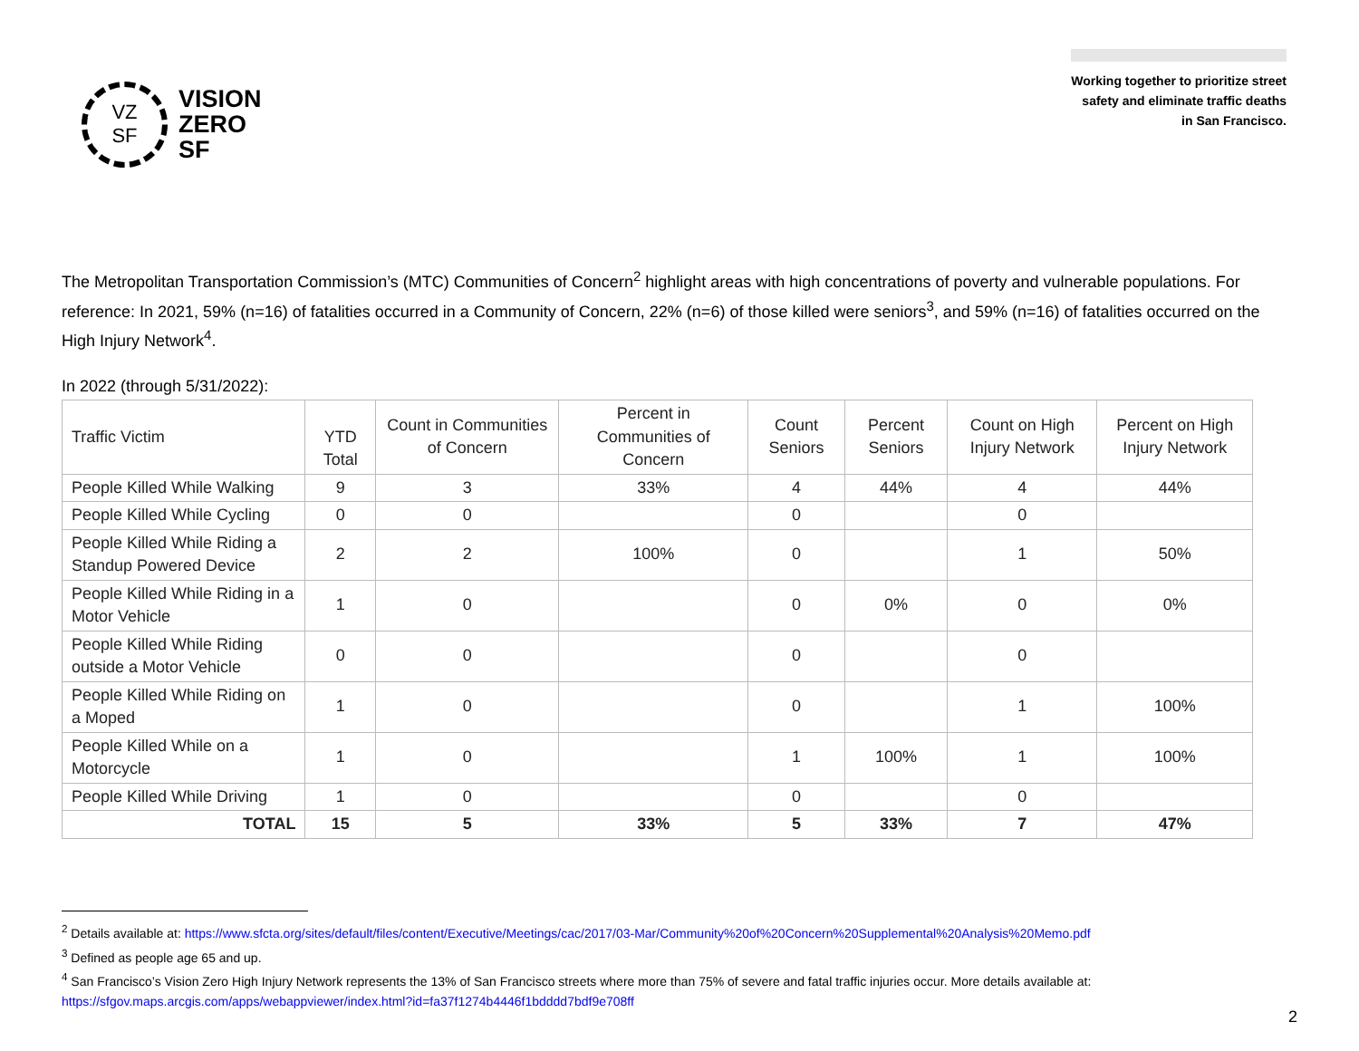VZ
SF
VISION
ZERO
SF
Working together to prioritize street
safety and eliminate traffic deaths
in San Francisco.
The Metropolitan Transportation Commission’s (MTC) Communities of Concern<sup>2</sup> highlight areas with high concentrations of poverty and vulnerable populations. For reference: In 2021, 59% (n=16) of fatalities occurred in a Community of Concern, 22% (n=6) of those killed were seniors<sup>3</sup>, and 59% (n=16) of fatalities occurred on the High Injury Network<sup>4</sup>.
In 2022 (through 5/31/2022):
| Traffic Victim | YTD Total | Count in Communities of Concern | Percent in Communities of Concern | Count Seniors | Percent Seniors | Count on High Injury Network | Percent on High Injury Network |
| --- | --- | --- | --- | --- | --- | --- | --- |
| People Killed While Walking | 9 | 3 | 33% | 4 | 44% | 4 | 44% |
| People Killed While Cycling | 0 | 0 | | 0 | | 0 | |
| People Killed While Riding a Standup Powered Device | 2 | 2 | 100% | 0 | | 1 | 50% |
| People Killed While Riding in a Motor Vehicle | 1 | 0 | | 0 | 0% | 0 | 0% |
| People Killed While Riding outside a Motor Vehicle | 0 | 0 | | 0 | | 0 | |
| People Killed While Riding on a Moped | 1 | 0 | | 0 | | 1 | 100% |
| People Killed While on a Motorcycle | 1 | 0 | | 1 | 100% | 1 | 100% |
| People Killed While Driving | 1 | 0 | | 0 | | 0 | |
| TOTAL | 15 | 5 | 33% | 5 | 33% | 7 | 47% |
<sup>2</sup> Details available at: https://www.sfcta.org/sites/default/files/content/Executive/Meetings/cac/2017/03-Mar/Community%20of%20Concern%20Supplemental%20Analysis%20Memo.pdf
<sup>3</sup> Defined as people age 65 and up.
<sup>4</sup> San Francisco’s Vision Zero High Injury Network represents the 13% of San Francisco streets where more than 75% of severe and fatal traffic injuries occur. More details available at: https://sfgov.maps.arcgis.com/apps/webappviewer/index.html?id=fa37f1274b4446f1bdddd7bdf9e708ff
2